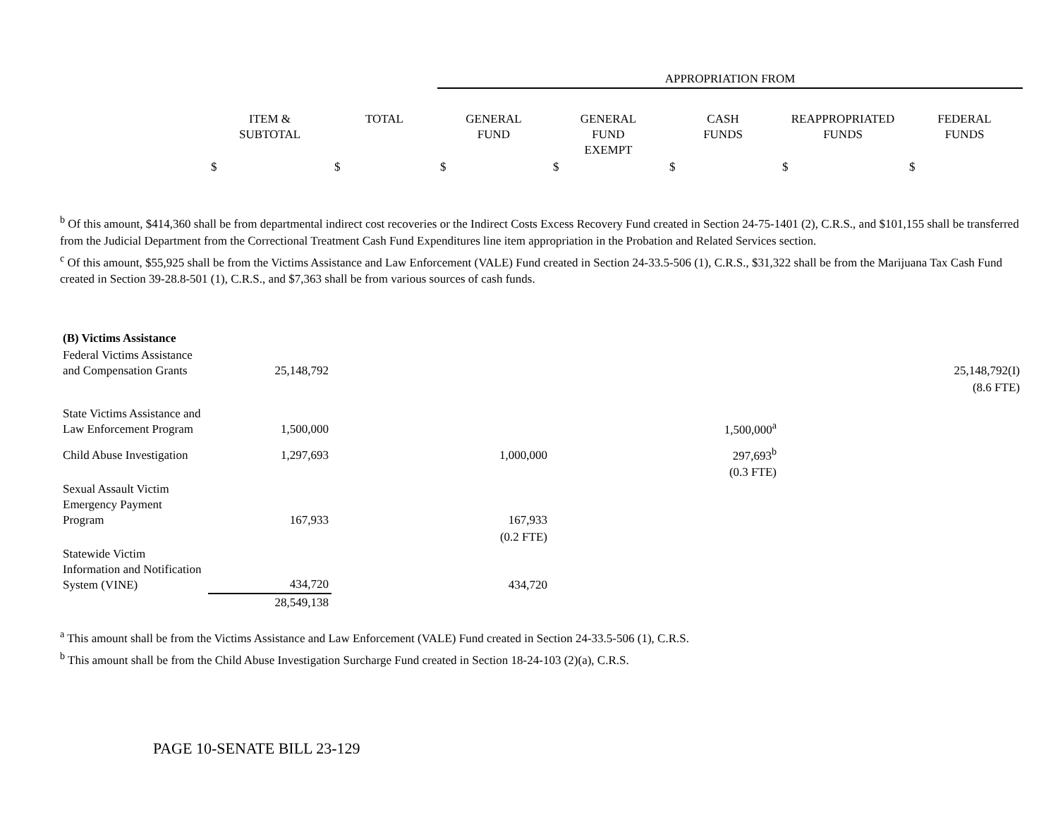| | | | APPROPRIATION FROM | | | | |
| --- | --- | --- | --- | --- | --- | --- | --- |
| | ITEM & SUBTOTAL | TOTAL | GENERAL FUND | GENERAL FUND EXEMPT | CASH FUNDS | REAPPROPRIATED FUNDS | FEDERAL FUNDS |
| | $ | $ | $ | $ | $ | $ | $ |
<sup>b</sup> Of this amount, $414,360 shall be from departmental indirect cost recoveries or the Indirect Costs Excess Recovery Fund created in Section 24-75-1401 (2), C.R.S., and $101,155 shall be transferred from the Judicial Department from the Correctional Treatment Cash Fund Expenditures line item appropriation in the Probation and Related Services section.
<sup>c</sup> Of this amount, $55,925 shall be from the Victims Assistance and Law Enforcement (VALE) Fund created in Section 24-33.5-506 (1), C.R.S., $31,322 shall be from the Marijuana Tax Cash Fund created in Section 39-28.8-501 (1), C.R.S., and $7,363 shall be from various sources of cash funds.
| (B) Victims Assistance | | | | | | | |
| Federal Victims Assistance and Compensation Grants | 25,148,792 | | | | | | 25,148,792(I) |
| | | | | | | | (8.6 FTE) |
| State Victims Assistance and Law Enforcement Program | 1,500,000 | | | | 1,500,000<sup>a</sup> | | |
| Child Abuse Investigation | 1,297,693 | | 1,000,000 | | 297,693<sup>b</sup> | | |
| | | | | | (0.3 FTE) | | |
| Sexual Assault Victim Emergency Payment Program | 167,933 | | 167,933 | | | | |
| | | | (0.2 FTE) | | | | |
| Statewide Victim Information and Notification System (VINE) | 434,720 | | 434,720 | | | | |
| | 28,549,138 | | | | | | |
<sup>a</sup> This amount shall be from the Victims Assistance and Law Enforcement (VALE) Fund created in Section 24-33.5-506 (1), C.R.S.
<sup>b</sup> This amount shall be from the Child Abuse Investigation Surcharge Fund created in Section 18-24-103 (2)(a), C.R.S.
PAGE 10-SENATE BILL 23-129